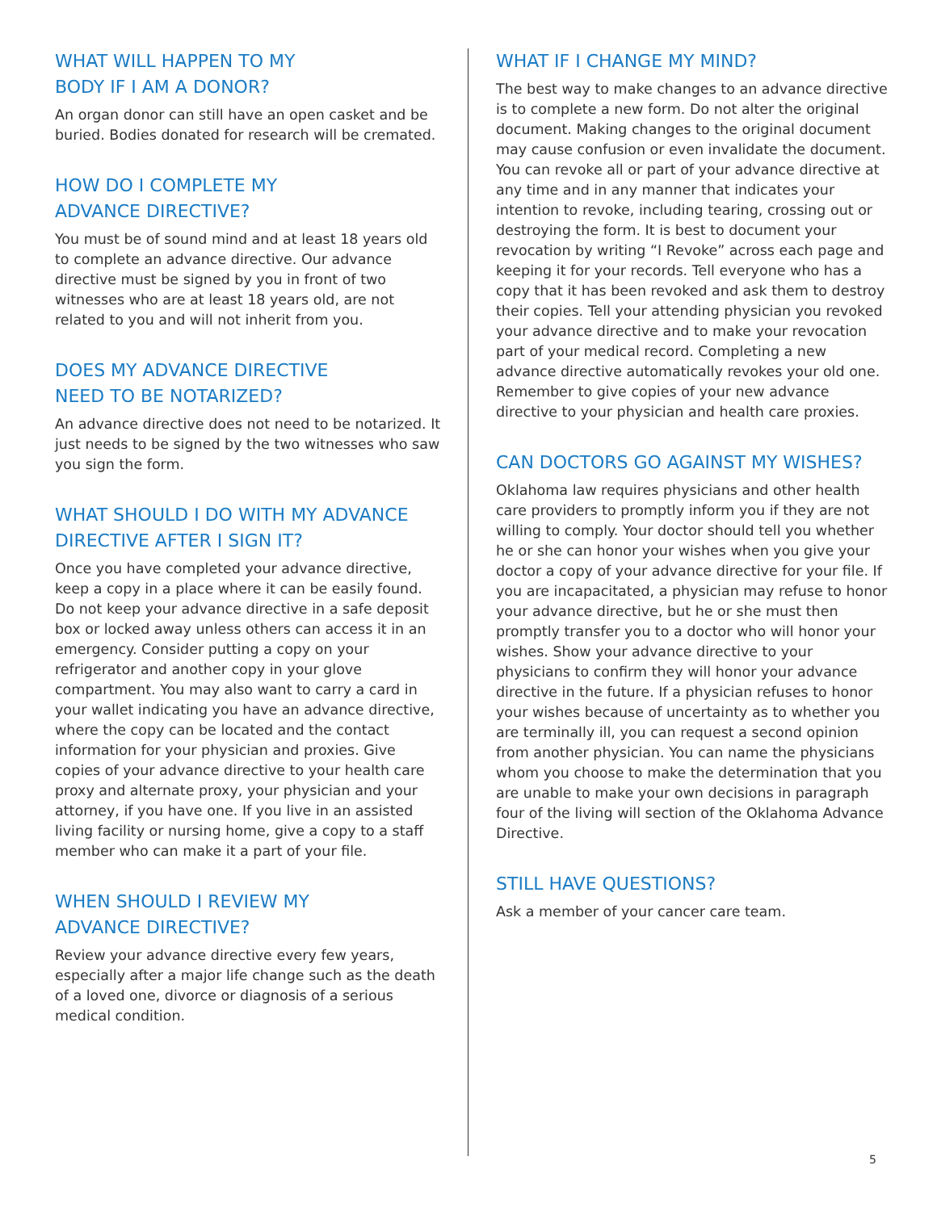WHAT WILL HAPPEN TO MY
BODY IF I AM A DONOR?
An organ donor can still have an open casket and be buried. Bodies donated for research will be cremated.
HOW DO I COMPLETE MY
ADVANCE DIRECTIVE?
You must be of sound mind and at least 18 years old to complete an advance directive. Our advance directive must be signed by you in front of two witnesses who are at least 18 years old, are not related to you and will not inherit from you.
DOES MY ADVANCE DIRECTIVE
NEED TO BE NOTARIZED?
An advance directive does not need to be notarized. It just needs to be signed by the two witnesses who saw you sign the form.
WHAT SHOULD I DO WITH MY ADVANCE
DIRECTIVE AFTER I SIGN IT?
Once you have completed your advance directive, keep a copy in a place where it can be easily found. Do not keep your advance directive in a safe deposit box or locked away unless others can access it in an emergency. Consider putting a copy on your refrigerator and another copy in your glove compartment. You may also want to carry a card in your wallet indicating you have an advance directive, where the copy can be located and the contact information for your physician and proxies. Give copies of your advance directive to your health care proxy and alternate proxy, your physician and your attorney, if you have one. If you live in an assisted living facility or nursing home, give a copy to a staff member who can make it a part of your file.
WHEN SHOULD I REVIEW MY
ADVANCE DIRECTIVE?
Review your advance directive every few years, especially after a major life change such as the death of a loved one, divorce or diagnosis of a serious medical condition.
WHAT IF I CHANGE MY MIND?
The best way to make changes to an advance directive is to complete a new form. Do not alter the original document. Making changes to the original document may cause confusion or even invalidate the document. You can revoke all or part of your advance directive at any time and in any manner that indicates your intention to revoke, including tearing, crossing out or destroying the form. It is best to document your revocation by writing “I Revoke” across each page and keeping it for your records. Tell everyone who has a copy that it has been revoked and ask them to destroy their copies. Tell your attending physician you revoked your advance directive and to make your revocation part of your medical record. Completing a new advance directive automatically revokes your old one. Remember to give copies of your new advance directive to your physician and health care proxies.
CAN DOCTORS GO AGAINST MY WISHES?
Oklahoma law requires physicians and other health care providers to promptly inform you if they are not willing to comply. Your doctor should tell you whether he or she can honor your wishes when you give your doctor a copy of your advance directive for your file. If you are incapacitated, a physician may refuse to honor your advance directive, but he or she must then promptly transfer you to a doctor who will honor your wishes. Show your advance directive to your physicians to confirm they will honor your advance directive in the future. If a physician refuses to honor your wishes because of uncertainty as to whether you are terminally ill, you can request a second opinion from another physician. You can name the physicians whom you choose to make the determination that you are unable to make your own decisions in paragraph four of the living will section of the Oklahoma Advance Directive.
STILL HAVE QUESTIONS?
Ask a member of your cancer care team.
5